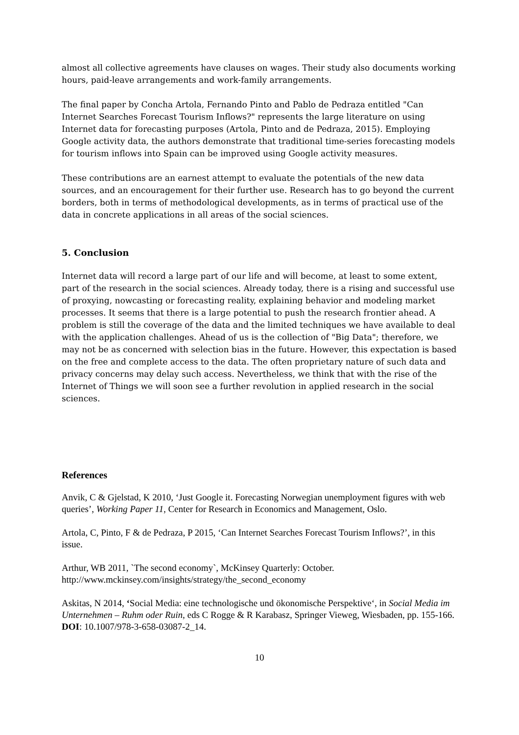almost all collective agreements have clauses on wages. Their study also documents working hours, paid-leave arrangements and work-family arrangements.
The final paper by Concha Artola, Fernando Pinto and Pablo de Pedraza entitled "Can Internet Searches Forecast Tourism Inflows?" represents the large literature on using Internet data for forecasting purposes (Artola, Pinto and de Pedraza, 2015). Employing Google activity data, the authors demonstrate that traditional time-series forecasting models for tourism inflows into Spain can be improved using Google activity measures.
These contributions are an earnest attempt to evaluate the potentials of the new data sources, and an encouragement for their further use. Research has to go beyond the current borders, both in terms of methodological developments, as in terms of practical use of the data in concrete applications in all areas of the social sciences.
5. Conclusion
Internet data will record a large part of our life and will become, at least to some extent, part of the research in the social sciences. Already today, there is a rising and successful use of proxying, nowcasting or forecasting reality, explaining behavior and modeling market processes. It seems that there is a large potential to push the research frontier ahead. A problem is still the coverage of the data and the limited techniques we have available to deal with the application challenges. Ahead of us is the collection of "Big Data"; therefore, we may not be as concerned with selection bias in the future. However, this expectation is based on the free and complete access to the data. The often proprietary nature of such data and privacy concerns may delay such access. Nevertheless, we think that with the rise of the Internet of Things we will soon see a further revolution in applied research in the social sciences.
References
Anvik, C & Gjelstad, K 2010, ‘Just Google it. Forecasting Norwegian unemployment figures with web queries’, Working Paper 11, Center for Research in Economics and Management, Oslo.
Artola, C, Pinto, F & de Pedraza, P 2015, ‘Can Internet Searches Forecast Tourism Inflows?’, in this issue.
Arthur, WB 2011, `The second economy`, McKinsey Quarterly: October. http://www.mckinsey.com/insights/strategy/the_second_economy
Askitas, N 2014, ‘Social Media: eine technologische und ökonomische Perspektive‘, in Social Media im Unternehmen – Ruhm oder Ruin, eds C Rogge & R Karabasz, Springer Vieweg, Wiesbaden, pp. 155-166. DOI: 10.1007/978-3-658-03087-2_14.
10